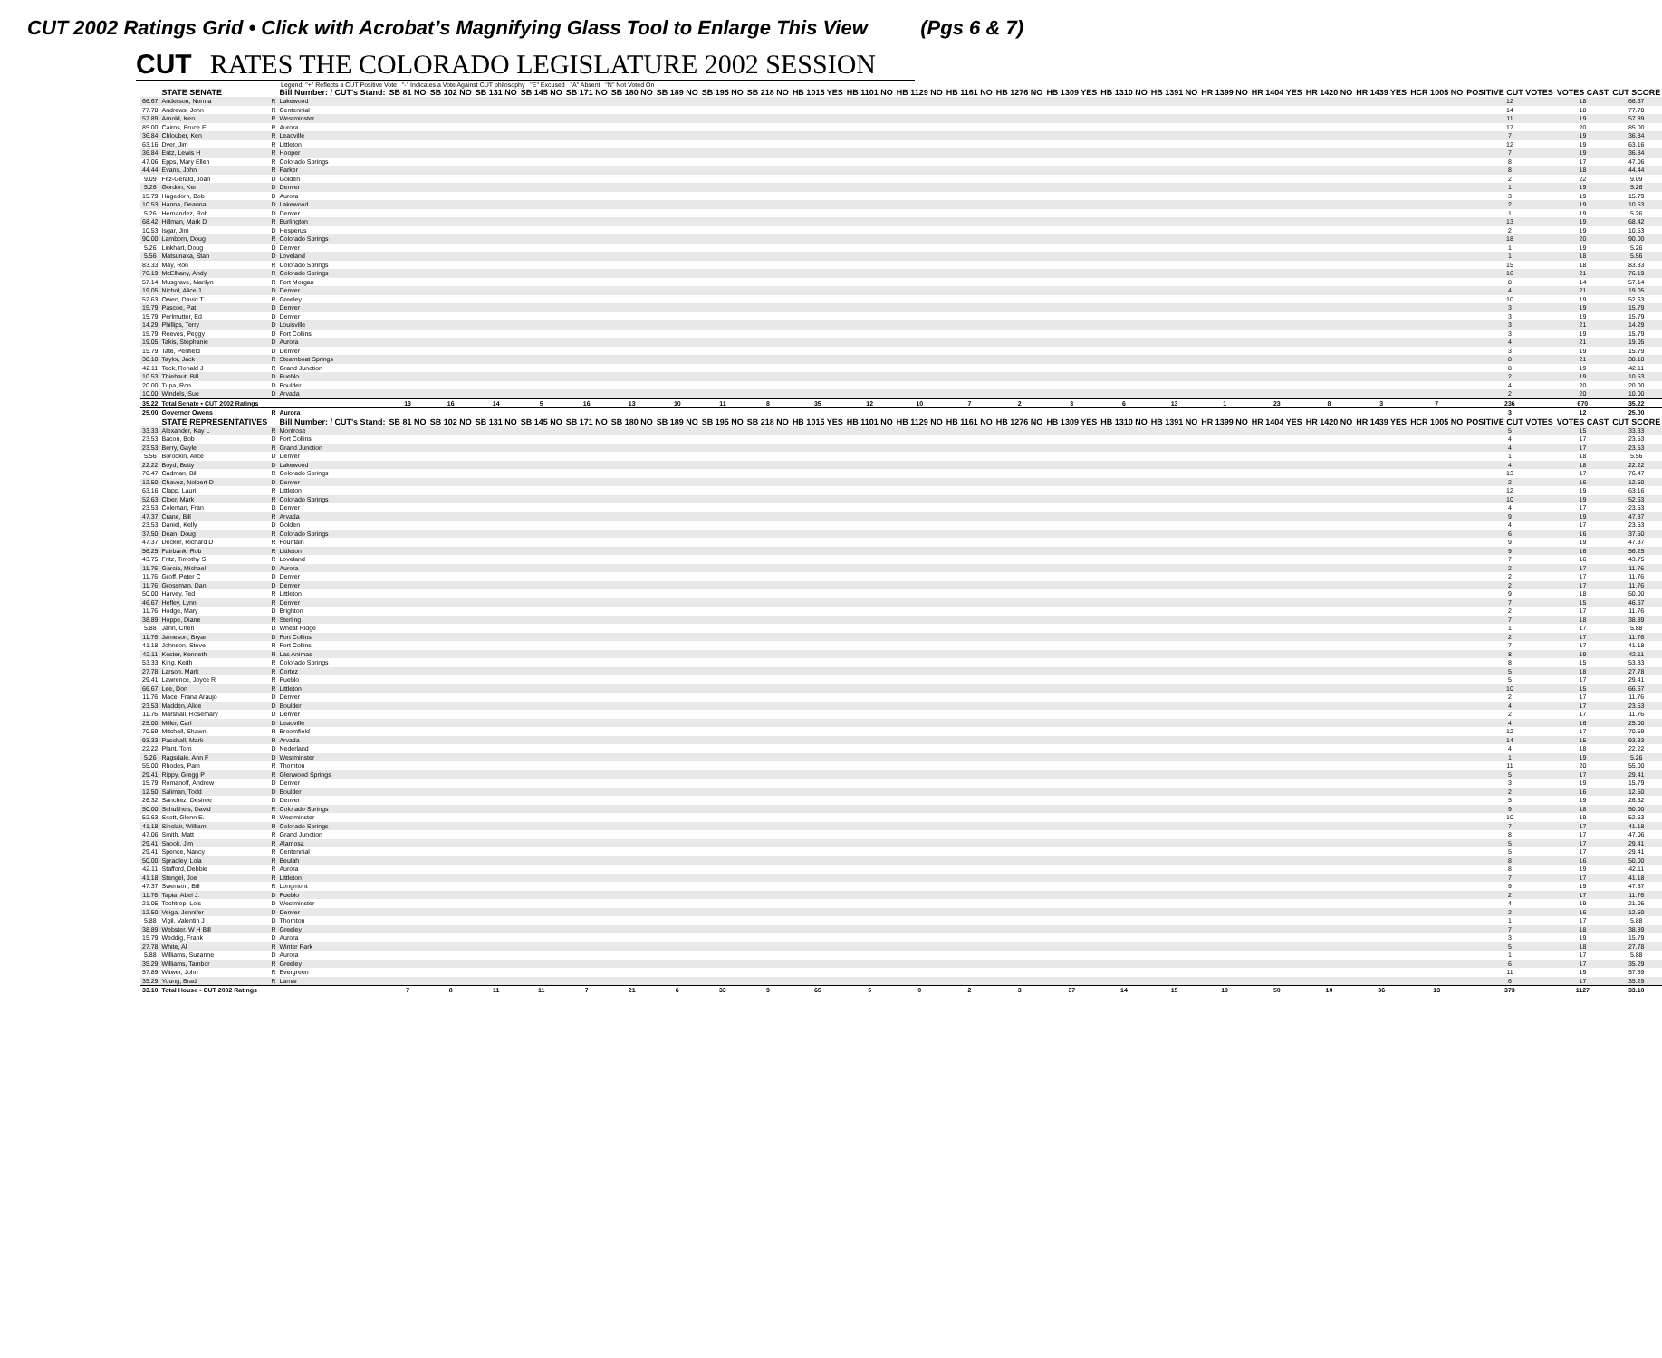CUT 2002 Ratings Grid • Click with Acrobat’s Magnifying Glass Tool to Enlarge This View (Pgs 6 & 7)
CUT RATES THE COLORADO LEGISLATURE 2002 SESSION
Legend: "+" Reflects a CUT Positive Vote "-" Indicates a Vote Against CUT philosophy "E" Excused "A" Absent "N" Not Voted On
| | STATE SENATE | | Bill Number: / CUT's Stand: | SB 81 NO | SB 102 NO | SB 131 NO | SB 145 NO | SB 171 NO | SB 180 NO | SB 189 NO | SB 195 NO | SB 218 NO | HB 1015 YES | HB 1101 NO | HB 1129 NO | HB 1161 NO | HB 1276 NO | HB 1309 YES | HB 1310 NO | HB 1391 NO | HR 1399 NO | HR 1404 YES | HR 1420 NO | HR 1439 YES | HCR 1005 NO | POSITIVE CUT VOTES | VOTES CAST | CUT SCORE |
| --- | --- | --- | --- | --- | --- | --- | --- | --- | --- | --- | --- | --- | --- | --- | --- | --- | --- | --- | --- | --- | --- | --- | --- | --- | --- | --- | --- | --- |
| 66.67 | Anderson, Norma | R | Lakewood | | | | | | | | | | | | | | | | | | | | | | | 12 | 18 | 66.67 |
| 77.78 | Andrews, John | R | Centennial | | | | | | | | | | | | | | | | | | | | | | | 14 | 18 | 77.78 |
| 57.89 | Arnold, Ken | R | Westminster | | | | | | | | | | | | | | | | | | | | | | | 11 | 19 | 57.89 |
| 85.00 | Cairns, Bruce E | R | Aurora | | | | | | | | | | | | | | | | | | | | | | | 17 | 20 | 85.00 |
| 36.84 | Chlouber, Ken | R | Leadville | | | | | | | | | | | | | | | | | | | | | | | 7 | 19 | 36.84 |
| 63.16 | Dyer, Jim | R | Littleton | | | | | | | | | | | | | | | | | | | | | | | 12 | 19 | 63.16 |
| 36.84 | Entz, Lewis H | R | Hooper | | | | | | | | | | | | | | | | | | | | | | | 7 | 19 | 36.84 |
| 47.06 | Epps, Mary Ellen | R | Colorado Springs | | | | | | | | | | | | | | | | | | | | | | | 8 | 17 | 47.06 |
| 44.44 | Evans, John | R | Parker | | | | | | | | | | | | | | | | | | | | | | | 8 | 18 | 44.44 |
| 9.09 | Fitz-Gerald, Joan | D | Golden | | | | | | | | | | | | | | | | | | | | | | | 2 | 22 | 9.09 |
| 5.26 | Gordon, Ken | D | Denver | | | | | | | | | | | | | | | | | | | | | | | 1 | 19 | 5.26 |
| 15.79 | Hagedorn, Bob | D | Aurora | | | | | | | | | | | | | | | | | | | | | | | 3 | 19 | 15.79 |
| 10.53 | Hanna, Deanna | D | Lakewood | | | | | | | | | | | | | | | | | | | | | | | 2 | 19 | 10.53 |
| 5.26 | Hernandez, Rob | D | Denver | | | | | | | | | | | | | | | | | | | | | | | 1 | 19 | 5.26 |
| 68.42 | Hillman, Mark D | R | Burlington | | | | | | | | | | | | | | | | | | | | | | | 13 | 19 | 68.42 |
| 10.53 | Isgar, Jim | D | Hesperus | | | | | | | | | | | | | | | | | | | | | | | 2 | 19 | 10.53 |
| 90.00 | Lamborn, Doug | R | Colorado Springs | | | | | | | | | | | | | | | | | | | | | | | 18 | 20 | 90.00 |
| 5.26 | Linkhart, Doug | D | Denver | | | | | | | | | | | | | | | | | | | | | | | 1 | 19 | 5.26 |
| 5.56 | Matsunaka, Stan | D | Loveland | | | | | | | | | | | | | | | | | | | | | | | 1 | 18 | 5.56 |
| 83.33 | May, Ron | R | Colorado Springs | | | | | | | | | | | | | | | | | | | | | | | 15 | 18 | 83.33 |
| 76.19 | McElhany, Andy | R | Colorado Springs | | | | | | | | | | | | | | | | | | | | | | | 16 | 21 | 76.19 |
| 57.14 | Musgrave, Marilyn | R | Fort Morgan | | | | | | | | | | | | | | | | | | | | | | | 8 | 14 | 57.14 |
| 19.05 | Nichol, Alice J | D | Denver | | | | | | | | | | | | | | | | | | | | | | | 4 | 21 | 19.05 |
| 52.63 | Owen, David T | R | Greeley | | | | | | | | | | | | | | | | | | | | | | | 10 | 19 | 52.63 |
| 15.79 | Pascoe, Pat | D | Denver | | | | | | | | | | | | | | | | | | | | | | | 3 | 19 | 15.79 |
| 15.79 | Perlmutter, Ed | D | Denver | | | | | | | | | | | | | | | | | | | | | | | 3 | 19 | 15.79 |
| 14.29 | Phillips, Terry | D | Louisville | | | | | | | | | | | | | | | | | | | | | | | 3 | 21 | 14.29 |
| 15.79 | Reeves, Peggy | D | Fort Collins | | | | | | | | | | | | | | | | | | | | | | | 3 | 19 | 15.79 |
| 19.05 | Takis, Stephanie | D | Aurora | | | | | | | | | | | | | | | | | | | | | | | 4 | 21 | 19.05 |
| 15.79 | Tate, Penfield | D | Denver | | | | | | | | | | | | | | | | | | | | | | | 3 | 19 | 15.79 |
| 38.10 | Taylor, Jack | R | Steamboat Springs | | | | | | | | | | | | | | | | | | | | | | | 8 | 21 | 38.10 |
| 42.11 | Teck, Ronald J | R | Grand Junction | | | | | | | | | | | | | | | | | | | | | | | 8 | 19 | 42.11 |
| 10.53 | Thiebaut, Bill | D | Pueblo | | | | | | | | | | | | | | | | | | | | | | | 2 | 19 | 10.53 |
| 20.00 | Tupa, Ron | D | Boulder | | | | | | | | | | | | | | | | | | | | | | | 4 | 20 | 20.00 |
| 10.00 | Windels, Sue | D | Arvada | | | | | | | | | | | | | | | | | | | | | | | 2 | 20 | 10.00 |
| 35.22 | Total Senate • CUT 2002 Ratings | | | 13 | 16 | 14 | 5 | 16 | 13 | 10 | 11 | 8 | 35 | 12 | 10 | 7 | 2 | 3 | 6 | 13 | 1 | 23 | 8 | 3 | 7 | 236 | 670 | 35.22 |
| 25.00 | Governor Owens | R | Aurora | | | | | | | | | | | | | | | | | | | | | | | 3 | 12 | 25.00 |
| | STATE REPRESENTATIVES | | Bill Number: / CUT's Stand: | SB 81 NO | SB 102 NO | SB 131 NO | SB 145 NO | SB 171 NO | SB 180 NO | SB 189 NO | SB 195 NO | SB 218 NO | HB 1015 YES | HB 1101 NO | HB 1129 NO | HB 1161 NO | HB 1276 NO | HB 1309 YES | HB 1310 NO | HB 1391 NO | HR 1399 NO | HR 1404 YES | HR 1420 NO | HR 1439 YES | HCR 1005 NO | POSITIVE CUT VOTES | VOTES CAST | CUT SCORE |
| 33.33 | Alexander, Kay L | R | Montrose | | | | | | | | | | | | | | | | | | | | | | | 5 | 15 | 33.33 |
| 23.53 | Bacon, Bob | D | Fort Collins | | | | | | | | | | | | | | | | | | | | | | | 4 | 17 | 23.53 |
| 23.53 | Berry, Gayle | R | Grand Junction | | | | | | | | | | | | | | | | | | | | | | | 4 | 17 | 23.53 |
| 5.56 | Borodkin, Alice | D | Denver | | | | | | | | | | | | | | | | | | | | | | | 1 | 18 | 5.56 |
| 22.22 | Boyd, Betty | D | Lakewood | | | | | | | | | | | | | | | | | | | | | | | 4 | 18 | 22.22 |
| 76.47 | Cadman, Bill | R | Colorado Springs | | | | | | | | | | | | | | | | | | | | | | | 13 | 17 | 76.47 |
| 12.50 | Chavez, Nolbert D | D | Denver | | | | | | | | | | | | | | | | | | | | | | | 2 | 16 | 12.50 |
| 63.16 | Clapp, Lauri | R | Littleton | | | | | | | | | | | | | | | | | | | | | | | 12 | 19 | 63.16 |
| 52.63 | Cloer, Mark | R | Colorado Springs | | | | | | | | | | | | | | | | | | | | | | | 10 | 19 | 52.63 |
| 23.53 | Coleman, Fran | D | Denver | | | | | | | | | | | | | | | | | | | | | | | 4 | 17 | 23.53 |
| 47.37 | Crane, Bill | R | Arvada | | | | | | | | | | | | | | | | | | | | | | | 9 | 19 | 47.37 |
| 23.53 | Daniel, Kelly | D | Golden | | | | | | | | | | | | | | | | | | | | | | | 4 | 17 | 23.53 |
| 37.50 | Dean, Doug | R | Colorado Springs | | | | | | | | | | | | | | | | | | | | | | | 6 | 16 | 37.50 |
| 47.37 | Decker, Richard D | R | Fountain | | | | | | | | | | | | | | | | | | | | | | | 9 | 19 | 47.37 |
| 56.25 | Fairbank, Rob | R | Littleton | | | | | | | | | | | | | | | | | | | | | | | 9 | 16 | 56.25 |
| 43.75 | Fritz, Timothy S | R | Loveland | | | | | | | | | | | | | | | | | | | | | | | 7 | 16 | 43.75 |
| 11.76 | Garcia, Michael | D | Aurora | | | | | | | | | | | | | | | | | | | | | | | 2 | 17 | 11.76 |
| 11.76 | Groff, Peter C | D | Denver | | | | | | | | | | | | | | | | | | | | | | | 2 | 17 | 11.76 |
| 11.76 | Grossman, Dan | D | Denver | | | | | | | | | | | | | | | | | | | | | | | 2 | 17 | 11.76 |
| 50.00 | Harvey, Ted | R | Littleton | | | | | | | | | | | | | | | | | | | | | | | 9 | 18 | 50.00 |
| 46.67 | Hefley, Lynn | R | Denver | | | | | | | | | | | | | | | | | | | | | | | 7 | 15 | 46.67 |
| 11.76 | Hodge, Mary | D | Brighton | | | | | | | | | | | | | | | | | | | | | | | 2 | 17 | 11.76 |
| 38.89 | Hoppe, Diane | R | Sterling | | | | | | | | | | | | | | | | | | | | | | | 7 | 18 | 38.89 |
| 5.88 | Jahn, Cheri | D | Wheat Ridge | | | | | | | | | | | | | | | | | | | | | | | 1 | 17 | 5.88 |
| 11.76 | Jameson, Bryan | D | Fort Collins | | | | | | | | | | | | | | | | | | | | | | | 2 | 17 | 11.76 |
| 41.18 | Johnson, Steve | R | Fort Collins | | | | | | | | | | | | | | | | | | | | | | | 7 | 17 | 41.18 |
| 42.11 | Kester, Kenneth | R | Las Animas | | | | | | | | | | | | | | | | | | | | | | | 8 | 19 | 42.11 |
| 53.33 | King, Keith | R | Colorado Springs | | | | | | | | | | | | | | | | | | | | | | | 8 | 15 | 53.33 |
| 27.78 | Larson, Mark | R | Cortez | | | | | | | | | | | | | | | | | | | | | | | 5 | 18 | 27.78 |
| 29.41 | Lawrence, Joyce R | R | Pueblo | | | | | | | | | | | | | | | | | | | | | | | 5 | 17 | 29.41 |
| 66.67 | Lee, Don | R | Littleton | | | | | | | | | | | | | | | | | | | | | | | 10 | 15 | 66.67 |
| 11.76 | Mace, Frana Araujo | D | Denver | | | | | | | | | | | | | | | | | | | | | | | 2 | 17 | 11.76 |
| 23.53 | Madden, Alice | D | Boulder | | | | | | | | | | | | | | | | | | | | | | | 4 | 17 | 23.53 |
| 11.76 | Marshall, Rosemary | D | Denver | | | | | | | | | | | | | | | | | | | | | | | 2 | 17 | 11.76 |
| 25.00 | Miller, Carl | D | Leadville | | | | | | | | | | | | | | | | | | | | | | | 4 | 16 | 25.00 |
| 70.59 | Mitchell, Shawn | R | Broomfield | | | | | | | | | | | | | | | | | | | | | | | 12 | 17 | 70.59 |
| 93.33 | Paschall, Mark | R | Arvada | | | | | | | | | | | | | | | | | | | | | | | 14 | 15 | 93.33 |
| 22.22 | Plant, Tom | D | Nederland | | | | | | | | | | | | | | | | | | | | | | | 4 | 18 | 22.22 |
| 5.26 | Ragsdale, Ann F | D | Westminster | | | | | | | | | | | | | | | | | | | | | | | 1 | 19 | 5.26 |
| 55.00 | Rhodes, Pam | R | Thornton | | | | | | | | | | | | | | | | | | | | | | | 11 | 20 | 55.00 |
| 29.41 | Rippy, Gregg P | R | Glenwood Springs | | | | | | | | | | | | | | | | | | | | | | | 5 | 17 | 29.41 |
| 15.79 | Romanoff, Andrew | D | Denver | | | | | | | | | | | | | | | | | | | | | | | 3 | 19 | 15.79 |
| 12.50 | Saliman, Todd | D | Boulder | | | | | | | | | | | | | | | | | | | | | | | 2 | 16 | 12.50 |
| 26.32 | Sanchez, Desiree | D | Denver | | | | | | | | | | | | | | | | | | | | | | | 5 | 19 | 26.32 |
| 50.00 | Schultheis, David | R | Colorado Springs | | | | | | | | | | | | | | | | | | | | | | | 9 | 18 | 50.00 |
| 52.63 | Scott, Glenn E. | R | Westminster | | | | | | | | | | | | | | | | | | | | | | | 10 | 19 | 52.63 |
| 41.18 | Sinclair, William | R | Colorado Springs | | | | | | | | | | | | | | | | | | | | | | | 7 | 17 | 41.18 |
| 47.06 | Smith, Matt | R | Grand Junction | | | | | | | | | | | | | | | | | | | | | | | 8 | 17 | 47.06 |
| 29.41 | Snook, Jim | R | Alamosa | | | | | | | | | | | | | | | | | | | | | | | 5 | 17 | 29.41 |
| 29.41 | Spence, Nancy | R | Centennial | | | | | | | | | | | | | | | | | | | | | | | 5 | 17 | 29.41 |
| 50.00 | Spradley, Lola | R | Beulah | | | | | | | | | | | | | | | | | | | | | | | 8 | 16 | 50.00 |
| 42.11 | Stafford, Debbie | R | Aurora | | | | | | | | | | | | | | | | | | | | | | | 8 | 19 | 42.11 |
| 41.18 | Stengel, Joe | R | Littleton | | | | | | | | | | | | | | | | | | | | | | | 7 | 17 | 41.18 |
| 47.37 | Swenson, Bill | R | Longmont | | | | | | | | | | | | | | | | | | | | | | | 9 | 19 | 47.37 |
| 11.76 | Tapia, Abel J. | D | Pueblo | | | | | | | | | | | | | | | | | | | | | | | 2 | 17 | 11.76 |
| 21.05 | Tochtrop, Lois | D | Westminster | | | | | | | | | | | | | | | | | | | | | | | 4 | 19 | 21.05 |
| 12.50 | Veiga, Jennifer | D | Denver | | | | | | | | | | | | | | | | | | | | | | | 2 | 16 | 12.50 |
| 5.88 | Vigil, Valentin J | D | Thornton | | | | | | | | | | | | | | | | | | | | | | | 1 | 17 | 5.88 |
| 38.89 | Webster, W H Bill | R | Greeley | | | | | | | | | | | | | | | | | | | | | | | 7 | 18 | 38.89 |
| 15.79 | Weddig, Frank | D | Aurora | | | | | | | | | | | | | | | | | | | | | | | 3 | 19 | 15.79 |
| 27.78 | White, Al | R | Winter Park | | | | | | | | | | | | | | | | | | | | | | | 5 | 18 | 27.78 |
| 5.88 | Williams, Suzanne | D | Aurora | | | | | | | | | | | | | | | | | | | | | | | 1 | 17 | 5.88 |
| 35.29 | Williams, Tambor | R | Greeley | | | | | | | | | | | | | | | | | | | | | | | 6 | 17 | 35.29 |
| 57.89 | Witwer, John | R | Evergreen | | | | | | | | | | | | | | | | | | | | | | | 11 | 19 | 57.89 |
| 35.29 | Young, Brad | R | Lamar | | | | | | | | | | | | | | | | | | | | | | | 6 | 17 | 35.29 |
| 33.10 | Total House • CUT 2002 Ratings | | | 7 | 8 | 11 | 11 | 7 | 21 | 6 | 33 | 9 | 65 | 5 | 0 | 2 | 3 | 37 | 14 | 15 | 10 | 50 | 10 | 36 | 13 | 373 | 1127 | 33.10 |